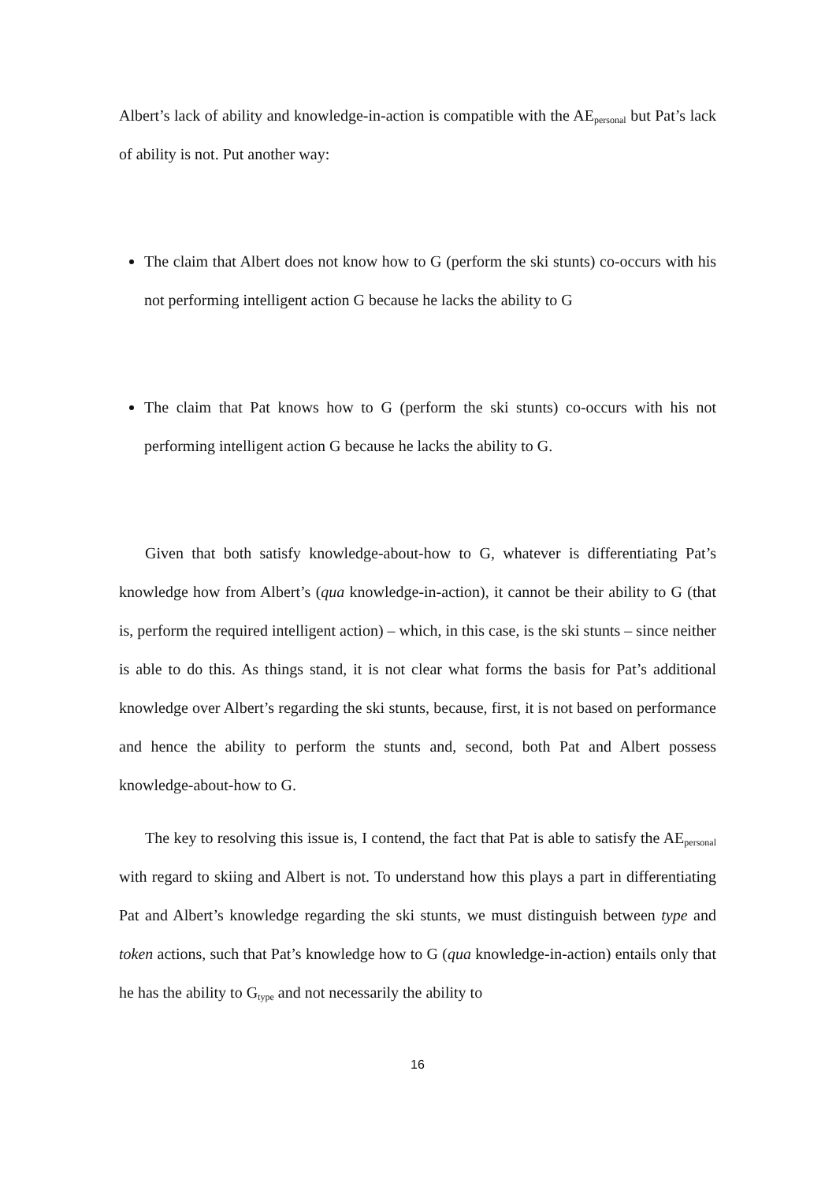Albert’s lack of ability and knowledge-in-action is compatible with the AE<sub>personal</sub> but Pat’s lack of ability is not. Put another way:
The claim that Albert does not know how to G (perform the ski stunts) co-occurs with his not performing intelligent action G because he lacks the ability to G
The claim that Pat knows how to G (perform the ski stunts) co-occurs with his not performing intelligent action G because he lacks the ability to G.
Given that both satisfy knowledge-about-how to G, whatever is differentiating Pat’s knowledge how from Albert’s (qua knowledge-in-action), it cannot be their ability to G (that is, perform the required intelligent action) – which, in this case, is the ski stunts – since neither is able to do this. As things stand, it is not clear what forms the basis for Pat’s additional knowledge over Albert’s regarding the ski stunts, because, first, it is not based on performance and hence the ability to perform the stunts and, second, both Pat and Albert possess knowledge-about-how to G.
The key to resolving this issue is, I contend, the fact that Pat is able to satisfy the AE<sub>personal</sub> with regard to skiing and Albert is not. To understand how this plays a part in differentiating Pat and Albert’s knowledge regarding the ski stunts, we must distinguish between type and token actions, such that Pat’s knowledge how to G (qua knowledge-in-action) entails only that he has the ability to G<sub>type</sub> and not necessarily the ability to
16